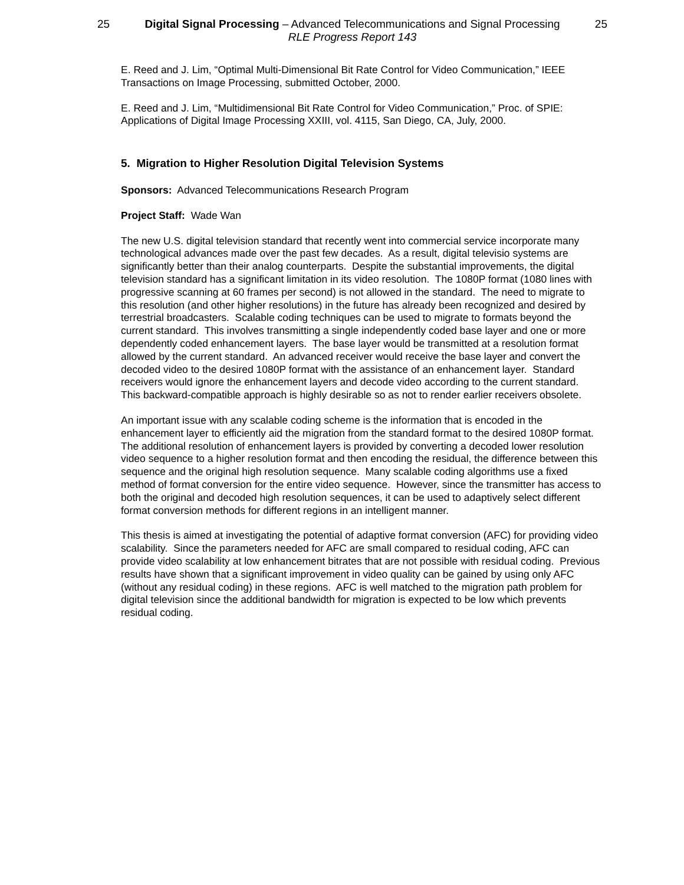25 Digital Signal Processing – Advanced Telecommunications and Signal Processing
RLE Progress Report 143
25
E. Reed and J. Lim, “Optimal Multi-Dimensional Bit Rate Control for Video Communication,” IEEE Transactions on Image Processing, submitted October, 2000.
E. Reed and J. Lim, “Multidimensional Bit Rate Control for Video Communication,” Proc. of SPIE: Applications of Digital Image Processing XXIII, vol. 4115, San Diego, CA, July, 2000.
5. Migration to Higher Resolution Digital Television Systems
Sponsors: Advanced Telecommunications Research Program
Project Staff: Wade Wan
The new U.S. digital television standard that recently went into commercial service incorporate many technological advances made over the past few decades. As a result, digital televisio systems are significantly better than their analog counterparts. Despite the substantial improvements, the digital television standard has a significant limitation in its video resolution. The 1080P format (1080 lines with progressive scanning at 60 frames per second) is not allowed in the standard. The need to migrate to this resolution (and other higher resolutions) in the future has already been recognized and desired by terrestrial broadcasters. Scalable coding techniques can be used to migrate to formats beyond the current standard. This involves transmitting a single independently coded base layer and one or more dependently coded enhancement layers. The base layer would be transmitted at a resolution format allowed by the current standard. An advanced receiver would receive the base layer and convert the decoded video to the desired 1080P format with the assistance of an enhancement layer. Standard receivers would ignore the enhancement layers and decode video according to the current standard. This backward-compatible approach is highly desirable so as not to render earlier receivers obsolete.
An important issue with any scalable coding scheme is the information that is encoded in the enhancement layer to efficiently aid the migration from the standard format to the desired 1080P format. The additional resolution of enhancement layers is provided by converting a decoded lower resolution video sequence to a higher resolution format and then encoding the residual, the difference between this sequence and the original high resolution sequence. Many scalable coding algorithms use a fixed method of format conversion for the entire video sequence. However, since the transmitter has access to both the original and decoded high resolution sequences, it can be used to adaptively select different format conversion methods for different regions in an intelligent manner.
This thesis is aimed at investigating the potential of adaptive format conversion (AFC) for providing video scalability. Since the parameters needed for AFC are small compared to residual coding, AFC can provide video scalability at low enhancement bitrates that are not possible with residual coding. Previous results have shown that a significant improvement in video quality can be gained by using only AFC (without any residual coding) in these regions. AFC is well matched to the migration path problem for digital television since the additional bandwidth for migration is expected to be low which prevents residual coding.